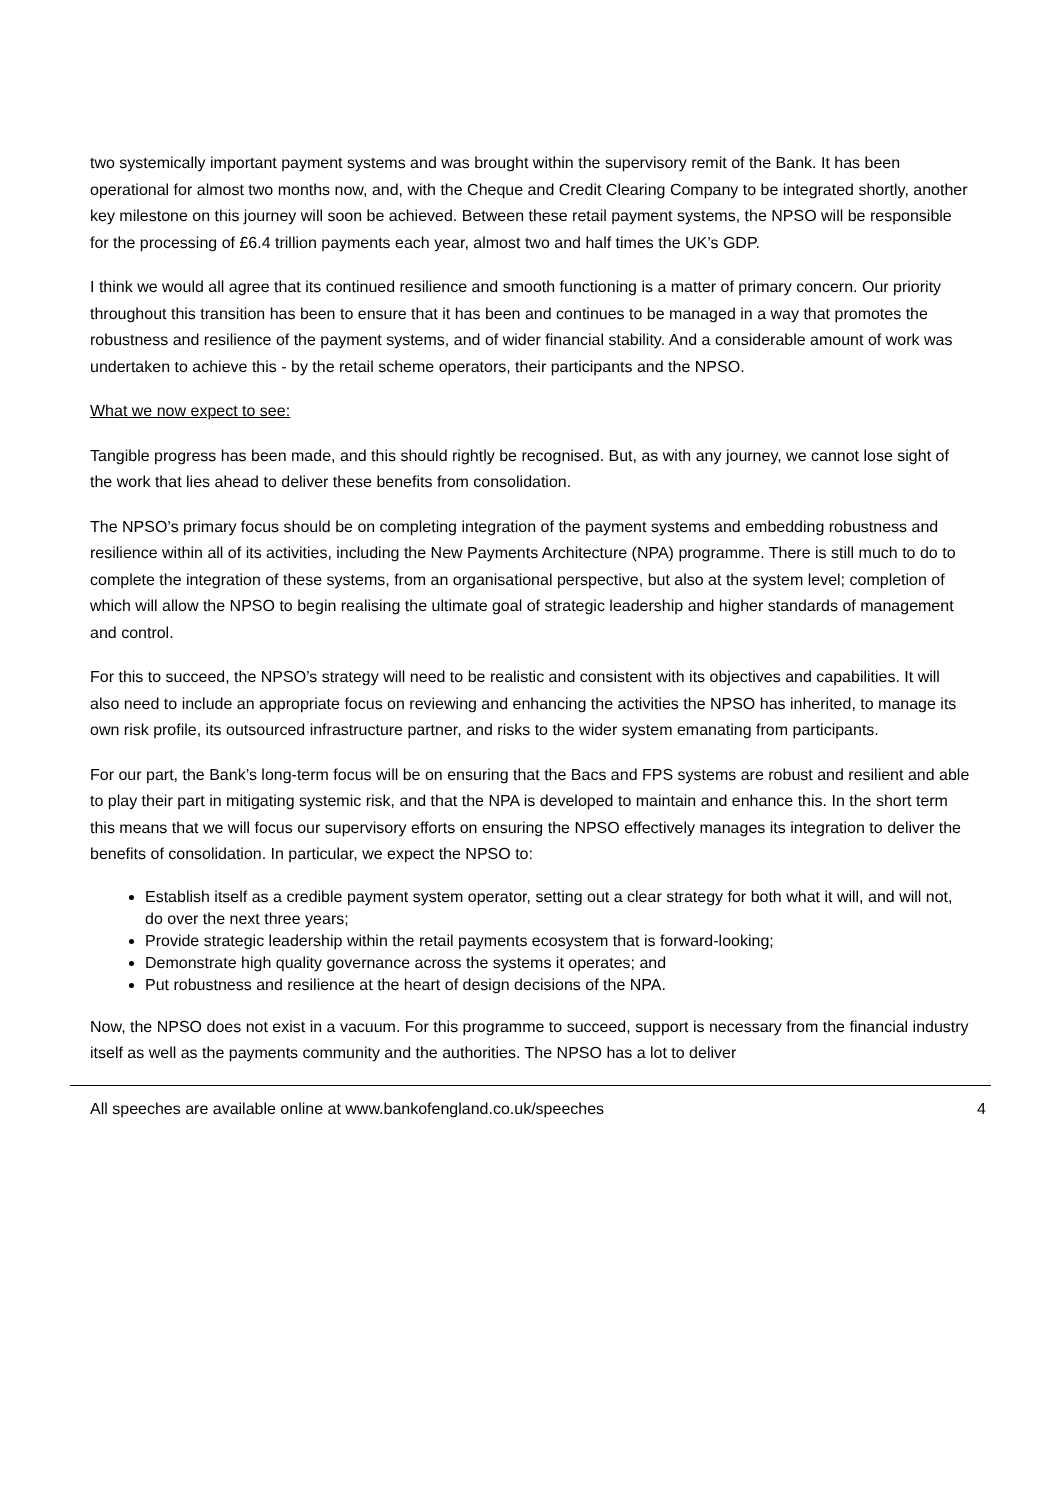two systemically important payment systems and was brought within the supervisory remit of the Bank. It has been operational for almost two months now, and, with the Cheque and Credit Clearing Company to be integrated shortly, another key milestone on this journey will soon be achieved. Between these retail payment systems, the NPSO will be responsible for the processing of £6.4 trillion payments each year, almost two and half times the UK’s GDP.
I think we would all agree that its continued resilience and smooth functioning is a matter of primary concern. Our priority throughout this transition has been to ensure that it has been and continues to be managed in a way that promotes the robustness and resilience of the payment systems, and of wider financial stability. And a considerable amount of work was undertaken to achieve this - by the retail scheme operators, their participants and the NPSO.
What we now expect to see:
Tangible progress has been made, and this should rightly be recognised. But, as with any journey, we cannot lose sight of the work that lies ahead to deliver these benefits from consolidation.
The NPSO’s primary focus should be on completing integration of the payment systems and embedding robustness and resilience within all of its activities, including the New Payments Architecture (NPA) programme. There is still much to do to complete the integration of these systems, from an organisational perspective, but also at the system level; completion of which will allow the NPSO to begin realising the ultimate goal of strategic leadership and higher standards of management and control.
For this to succeed, the NPSO’s strategy will need to be realistic and consistent with its objectives and capabilities. It will also need to include an appropriate focus on reviewing and enhancing the activities the NPSO has inherited, to manage its own risk profile, its outsourced infrastructure partner, and risks to the wider system emanating from participants.
For our part, the Bank’s long-term focus will be on ensuring that the Bacs and FPS systems are robust and resilient and able to play their part in mitigating systemic risk, and that the NPA is developed to maintain and enhance this. In the short term this means that we will focus our supervisory efforts on ensuring the NPSO effectively manages its integration to deliver the benefits of consolidation. In particular, we expect the NPSO to:
Establish itself as a credible payment system operator, setting out a clear strategy for both what it will, and will not, do over the next three years;
Provide strategic leadership within the retail payments ecosystem that is forward-looking;
Demonstrate high quality governance across the systems it operates; and
Put robustness and resilience at the heart of design decisions of the NPA.
Now, the NPSO does not exist in a vacuum. For this programme to succeed, support is necessary from the financial industry itself as well as the payments community and the authorities. The NPSO has a lot to deliver
All speeches are available online at www.bankofengland.co.uk/speeches 4